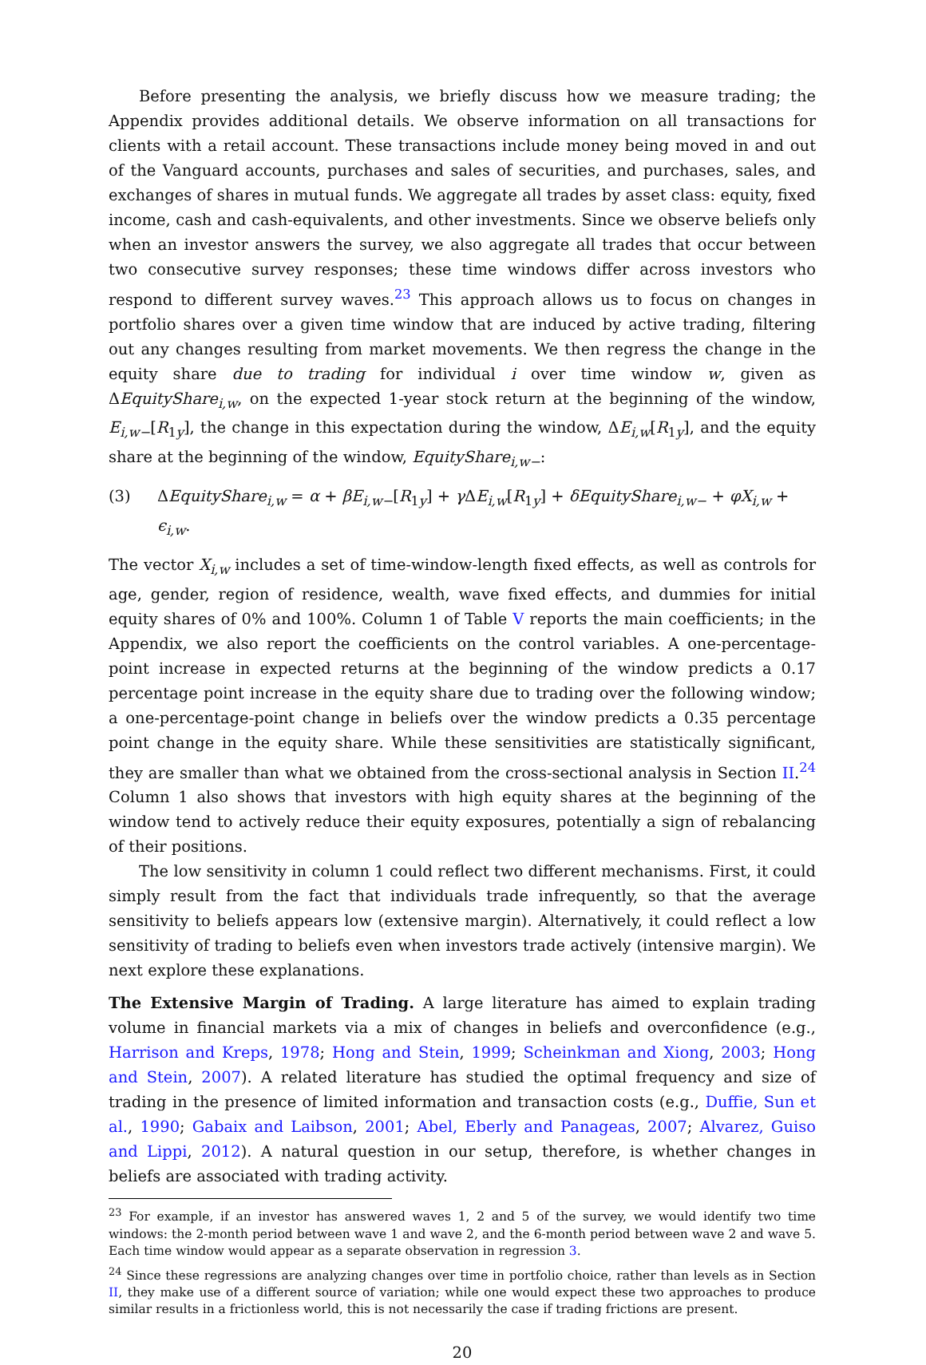Before presenting the analysis, we briefly discuss how we measure trading; the Appendix provides additional details. We observe information on all transactions for clients with a retail account. These transactions include money being moved in and out of the Vanguard accounts, purchases and sales of securities, and purchases, sales, and exchanges of shares in mutual funds. We aggregate all trades by asset class: equity, fixed income, cash and cash-equivalents, and other investments. Since we observe beliefs only when an investor answers the survey, we also aggregate all trades that occur between two consecutive survey responses; these time windows differ across investors who respond to different survey waves.<sup>23</sup> This approach allows us to focus on changes in portfolio shares over a given time window that are induced by active trading, filtering out any changes resulting from market movements. We then regress the change in the equity share due to trading for individual i over time window w, given as ΔEquityShare<sub>i,w</sub>, on the expected 1-year stock return at the beginning of the window, E<sub>i,w−</sub>[R<sub>1y</sub>], the change in this expectation during the window, ΔE<sub>i,w</sub>[R<sub>1y</sub>], and the equity share at the beginning of the window, EquityShare<sub>i,w−</sub>:
(3) ΔEquityShare<sub>i,w</sub> = α + βE<sub>i,w−</sub>[R<sub>1y</sub>] + γ ΔE<sub>i,w</sub>[R<sub>1y</sub>] + δEquityShare<sub>i,w−</sub> + φX<sub>i,w</sub> + ϵ<sub>i,w</sub>.
The vector X<sub>i,w</sub> includes a set of time-window-length fixed effects, as well as controls for age, gender, region of residence, wealth, wave fixed effects, and dummies for initial equity shares of 0% and 100%. Column 1 of Table V reports the main coefficients; in the Appendix, we also report the coefficients on the control variables. A one-percentage-point increase in expected returns at the beginning of the window predicts a 0.17 percentage point increase in the equity share due to trading over the following window; a one-percentage-point change in beliefs over the window predicts a 0.35 percentage point change in the equity share. While these sensitivities are statistically significant, they are smaller than what we obtained from the cross-sectional analysis in Section II.<sup>24</sup> Column 1 also shows that investors with high equity shares at the beginning of the window tend to actively reduce their equity exposures, potentially a sign of rebalancing of their positions.
The low sensitivity in column 1 could reflect two different mechanisms. First, it could simply result from the fact that individuals trade infrequently, so that the average sensitivity to beliefs appears low (extensive margin). Alternatively, it could reflect a low sensitivity of trading to beliefs even when investors trade actively (intensive margin). We next explore these explanations.
The Extensive Margin of Trading. A large literature has aimed to explain trading volume in financial markets via a mix of changes in beliefs and overconfidence (e.g., Harrison and Kreps, 1978; Hong and Stein, 1999; Scheinkman and Xiong, 2003; Hong and Stein, 2007). A related literature has studied the optimal frequency and size of trading in the presence of limited information and transaction costs (e.g., Duffie, Sun et al., 1990; Gabaix and Laibson, 2001; Abel, Eberly and Panageas, 2007; Alvarez, Guiso and Lippi, 2012). A natural question in our setup, therefore, is whether changes in beliefs are associated with trading activity.
<sup>23</sup> For example, if an investor has answered waves 1, 2 and 5 of the survey, we would identify two time windows: the 2-month period between wave 1 and wave 2, and the 6-month period between wave 2 and wave 5. Each time window would appear as a separate observation in regression 3.
<sup>24</sup> Since these regressions are analyzing changes over time in portfolio choice, rather than levels as in Section II, they make use of a different source of variation; while one would expect these two approaches to produce similar results in a frictionless world, this is not necessarily the case if trading frictions are present.
20